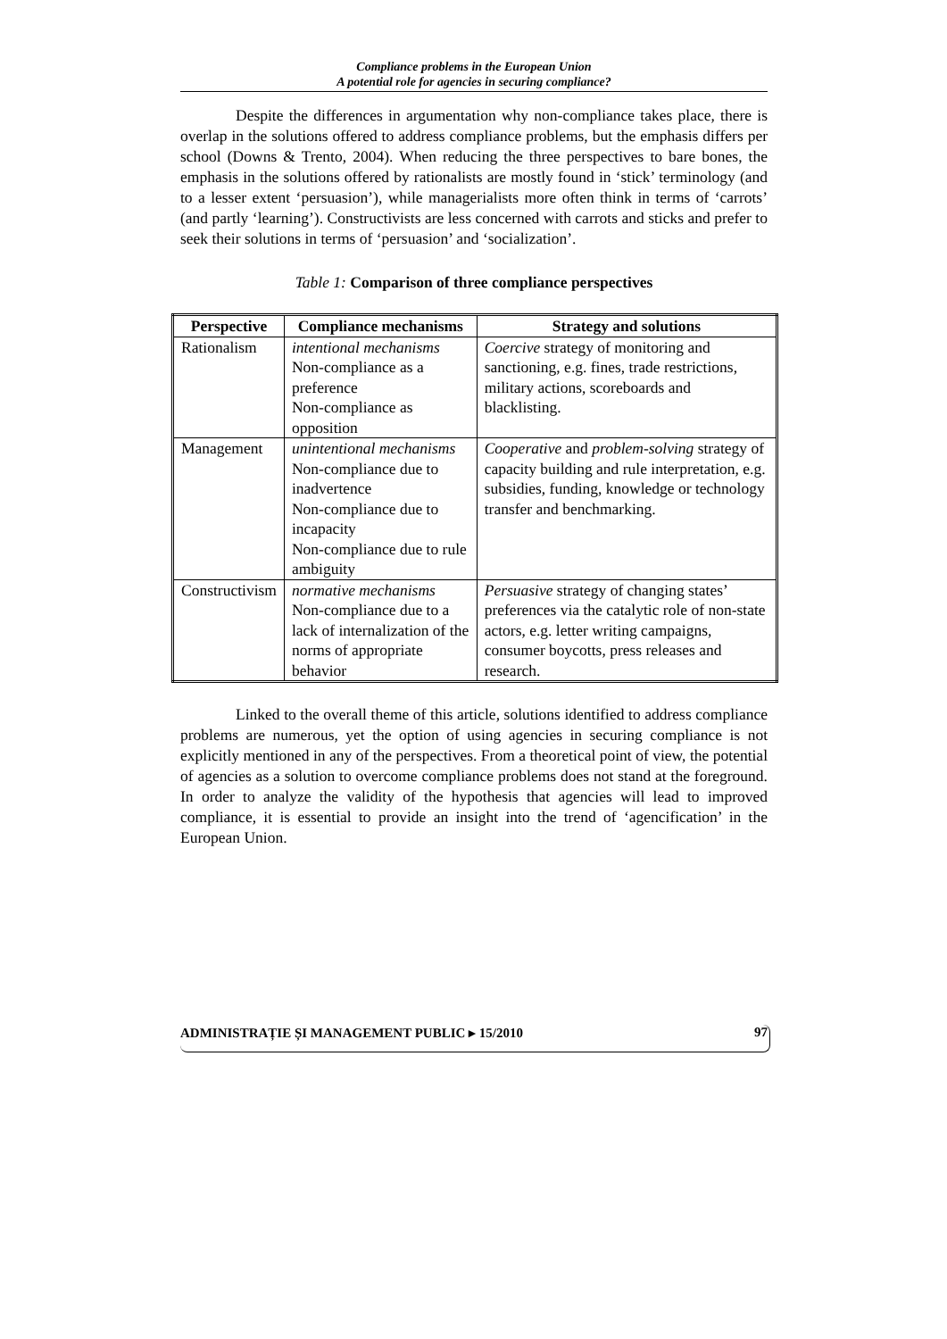Compliance problems in the European Union
A potential role for agencies in securing compliance?
Despite the differences in argumentation why non-compliance takes place, there is overlap in the solutions offered to address compliance problems, but the emphasis differs per school (Downs & Trento, 2004). When reducing the three perspectives to bare bones, the emphasis in the solutions offered by rationalists are mostly found in ‘stick’ terminology (and to a lesser extent ‘persuasion’), while managerialists more often think in terms of ‘carrots’ (and partly ‘learning’). Constructivists are less concerned with carrots and sticks and prefer to seek their solutions in terms of ‘persuasion’ and ‘socialization’.
Table 1: Comparison of three compliance perspectives
| Perspective | Compliance mechanisms | Strategy and solutions |
| --- | --- | --- |
| Rationalism | intentional mechanisms Non-compliance as a preference Non-compliance as opposition | Coercive strategy of monitoring and sanctioning, e.g. fines, trade restrictions, military actions, scoreboards and blacklisting. |
| Management | unintentional mechanisms Non-compliance due to inadvertence Non-compliance due to incapacity Non-compliance due to rule ambiguity | Cooperative and problem-solving strategy of capacity building and rule interpretation, e.g. subsidies, funding, knowledge or technology transfer and benchmarking. |
| Constructivism | normative mechanisms Non-compliance due to a lack of internalization of the norms of appropriate behavior | Persuasive strategy of changing states’ preferences via the catalytic role of non-state actors, e.g. letter writing campaigns, consumer boycotts, press releases and research. |
Linked to the overall theme of this article, solutions identified to address compliance problems are numerous, yet the option of using agencies in securing compliance is not explicitly mentioned in any of the perspectives. From a theoretical point of view, the potential of agencies as a solution to overcome compliance problems does not stand at the foreground. In order to analyze the validity of the hypothesis that agencies will lead to improved compliance, it is essential to provide an insight into the trend of ‘agencification’ in the European Union.
ADMINISTRAȚIE ȘI MANAGEMENT PUBLIC ▸ 15/2010 97